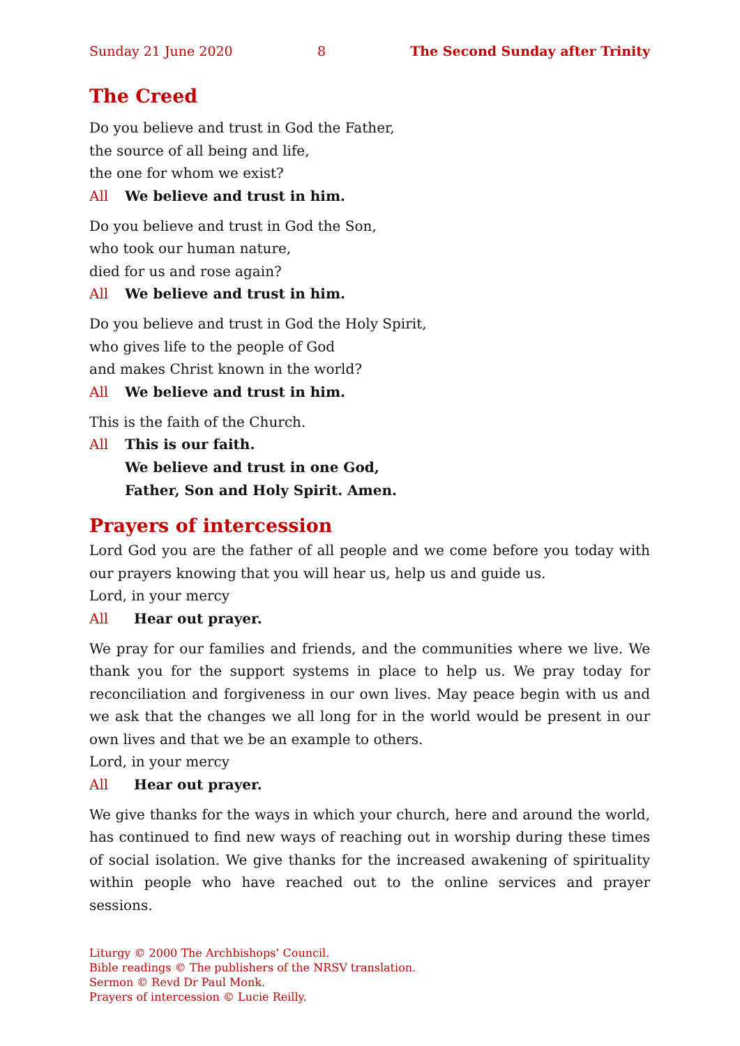Sunday 21 June 2020 8 The Second Sunday after Trinity
The Creed
Do you believe and trust in God the Father,
the source of all being and life,
the one for whom we exist?
All We believe and trust in him.
Do you believe and trust in God the Son,
who took our human nature,
died for us and rose again?
All We believe and trust in him.
Do you believe and trust in God the Holy Spirit,
who gives life to the people of God
and makes Christ known in the world?
All We believe and trust in him.
This is the faith of the Church.
All This is our faith.
We believe and trust in one God,
Father, Son and Holy Spirit. Amen.
Prayers of intercession
Lord God you are the father of all people and we come before you today with our prayers knowing that you will hear us, help us and guide us.
Lord, in your mercy
All Hear out prayer.
We pray for our families and friends, and the communities where we live. We thank you for the support systems in place to help us. We pray today for reconciliation and forgiveness in our own lives. May peace begin with us and we ask that the changes we all long for in the world would be present in our own lives and that we be an example to others.
Lord, in your mercy
All Hear out prayer.
We give thanks for the ways in which your church, here and around the world, has continued to find new ways of reaching out in worship during these times of social isolation. We give thanks for the increased awakening of spirituality within people who have reached out to the online services and prayer sessions.
Liturgy © 2000 The Archbishops’ Council.
Bible readings © The publishers of the NRSV translation.
Sermon © Revd Dr Paul Monk.
Prayers of intercession © Lucie Reilly.